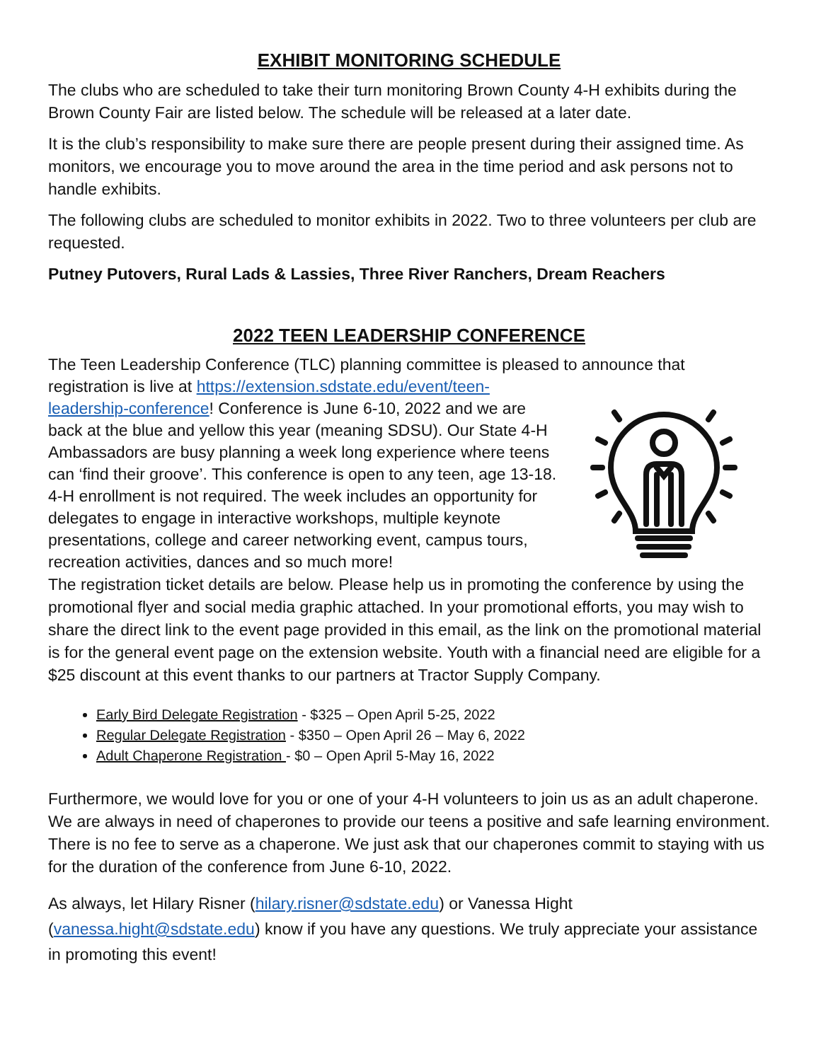EXHIBIT MONITORING SCHEDULE
The clubs who are scheduled to take their turn monitoring Brown County 4-H exhibits during the Brown County Fair are listed below. The schedule will be released at a later date.
It is the club’s responsibility to make sure there are people present during their assigned time. As monitors, we encourage you to move around the area in the time period and ask persons not to handle exhibits.
The following clubs are scheduled to monitor exhibits in 2022. Two to three volunteers per club are requested.
Putney Putovers, Rural Lads & Lassies, Three River Ranchers, Dream Reachers
2022 TEEN LEADERSHIP CONFERENCE
The Teen Leadership Conference (TLC) planning committee is pleased to announce that
registration is live at https://extension.sdstate.edu/event/teen-leadership-conference! Conference is June 6-10, 2022 and we are back at the blue and yellow this year (meaning SDSU). Our State 4-H Ambassadors are busy planning a week long experience where teens can ‘find their groove’. This conference is open to any teen, age 13-18. 4-H enrollment is not required. The week includes an opportunity for delegates to engage in interactive workshops, multiple keynote presentations, college and career networking event, campus tours, recreation activities, dances and so much more!
The registration ticket details are below. Please help us in promoting the conference by using the promotional flyer and social media graphic attached. In your promotional efforts, you may wish to share the direct link to the event page provided in this email, as the link on the promotional material is for the general event page on the extension website. Youth with a financial need are eligible for a $25 discount at this event thanks to our partners at Tractor Supply Company.
Early Bird Delegate Registration - $325 – Open April 5-25, 2022
Regular Delegate Registration - $350 – Open April 26 – May 6, 2022
Adult Chaperone Registration - $0 – Open April 5-May 16, 2022
Furthermore, we would love for you or one of your 4-H volunteers to join us as an adult chaperone. We are always in need of chaperones to provide our teens a positive and safe learning environment. There is no fee to serve as a chaperone. We just ask that our chaperones commit to staying with us for the duration of the conference from June 6-10, 2022.
As always, let Hilary Risner (hilary.risner@sdstate.edu) or Vanessa Hight (vanessa.hight@sdstate.edu) know if you have any questions. We truly appreciate your assistance in promoting this event!